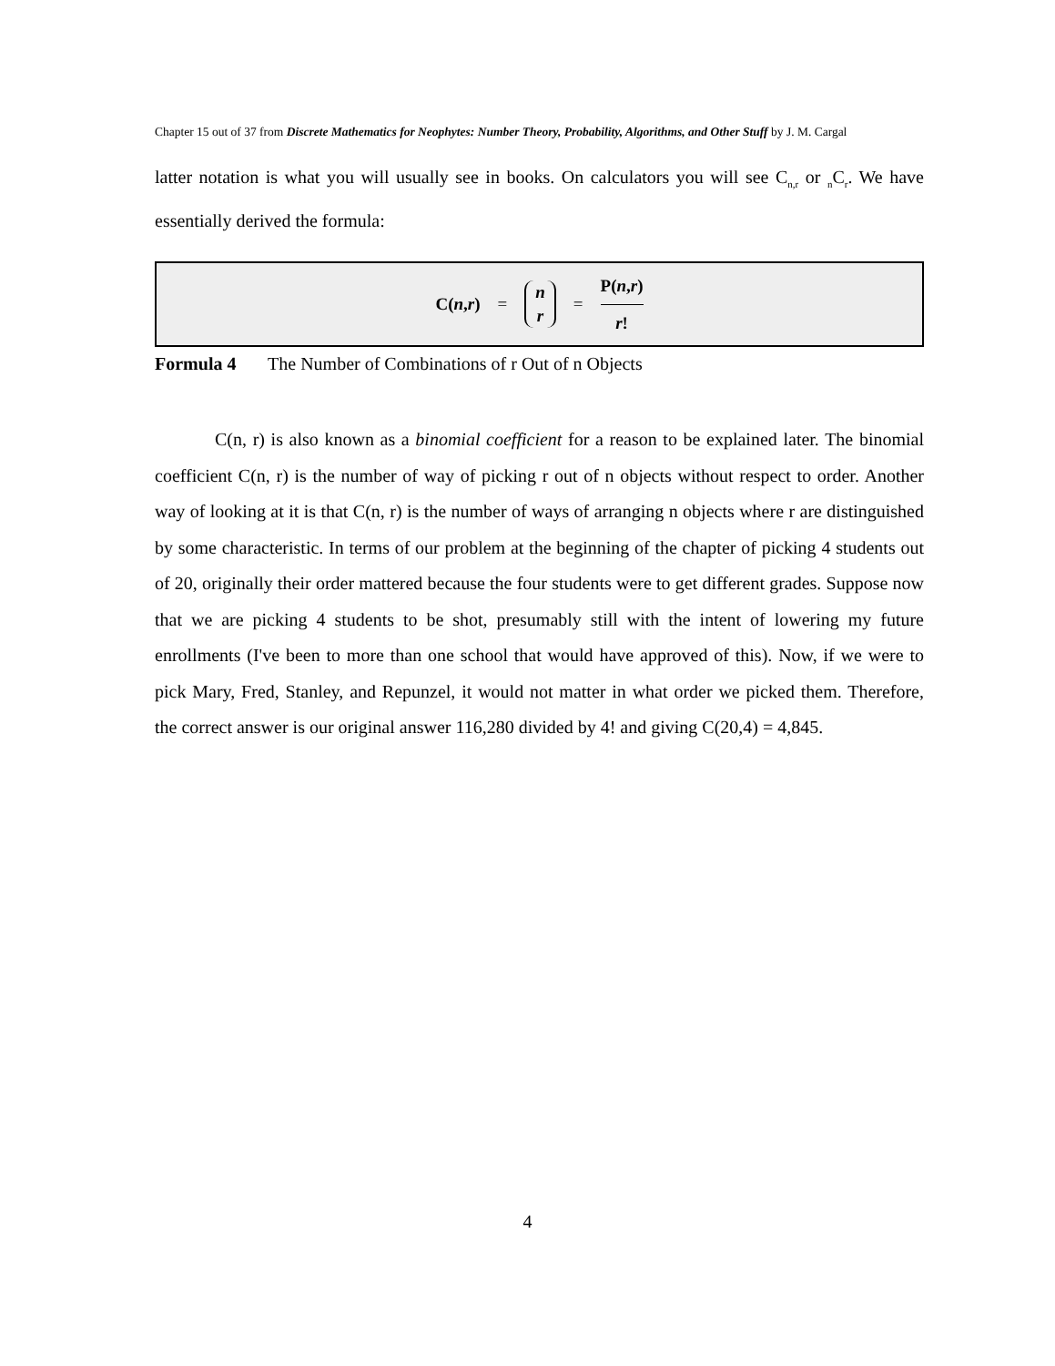Chapter 15 out of 37 from Discrete Mathematics for Neophytes: Number Theory, Probability, Algorithms, and Other Stuff by J. M. Cargal
latter notation is what you will usually see in books. On calculators you will see C<sub>n,r</sub> or <sub>n</sub>C<sub>r</sub>. We have essentially derived the formula:
C(n,r) = n r = P(n,r) r!
Formula 4 The Number of Combinations of r Out of n Objects
C(n, r) is also known as a binomial coefficient for a reason to be explained later. The binomial coefficient C(n, r) is the number of way of picking r out of n objects without respect to order. Another way of looking at it is that C(n, r) is the number of ways of arranging n objects where r are distinguished by some characteristic. In terms of our problem at the beginning of the chapter of picking 4 students out of 20, originally their order mattered because the four students were to get different grades. Suppose now that we are picking 4 students to be shot, presumably still with the intent of lowering my future enrollments (I've been to more than one school that would have approved of this). Now, if we were to pick Mary, Fred, Stanley, and Repunzel, it would not matter in what order we picked them. Therefore, the correct answer is our original answer 116,280 divided by 4! and giving C(20,4) = 4,845.
4